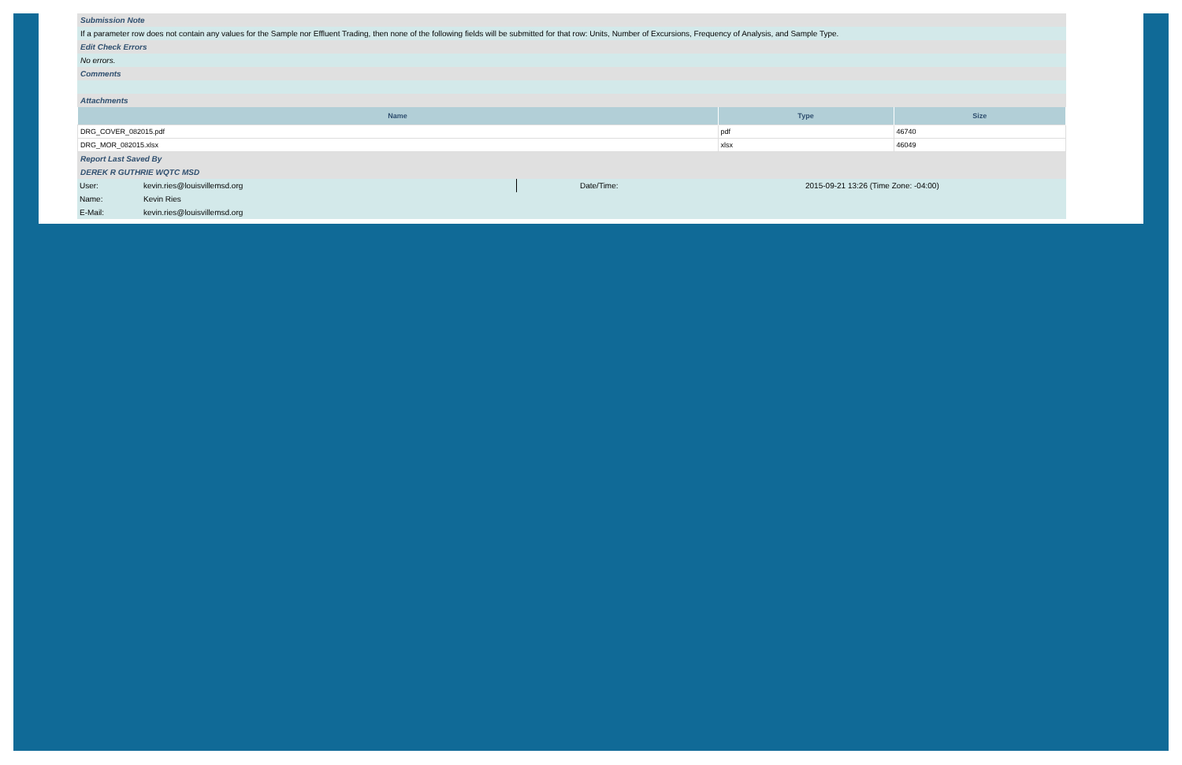Submission Note
If a parameter row does not contain any values for the Sample nor Effluent Trading, then none of the following fields will be submitted for that row: Units, Number of Excursions, Frequency of Analysis, and Sample Type.
Edit Check Errors
No errors.
Comments
Attachments
| Name | Type | Size |
| --- | --- | --- |
| DRG_COVER_082015.pdf | pdf | 46740 |
| DRG_MOR_082015.xlsx | xlsx | 46049 |
Report Last Saved By
DEREK R GUTHRIE WQTC MSD
| User: | kevin.ries@louisvillemsd.org | Date/Time: | 2015-09-21 13:26 (Time Zone: -04:00) |
| Name: | Kevin Ries | | |
| E-Mail: | kevin.ries@louisvillemsd.org | | |